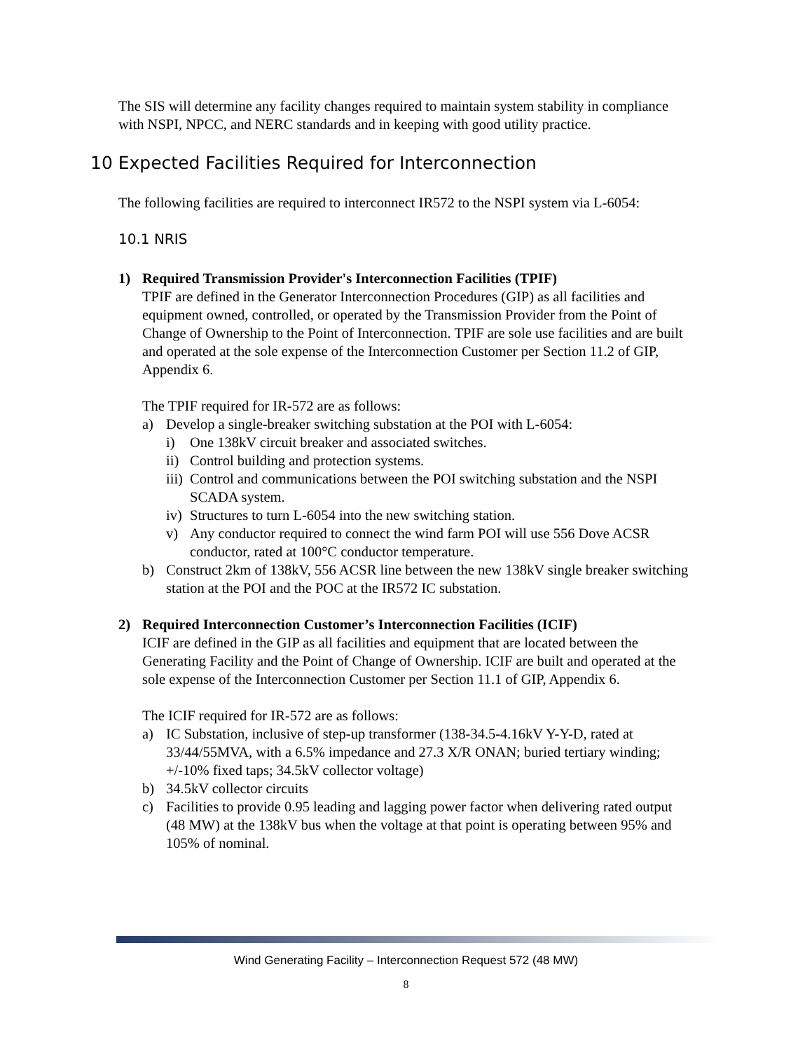The SIS will determine any facility changes required to maintain system stability in compliance with NSPI, NPCC, and NERC standards and in keeping with good utility practice.
10 Expected Facilities Required for Interconnection
The following facilities are required to interconnect IR572 to the NSPI system via L-6054:
10.1 NRIS
1) Required Transmission Provider's Interconnection Facilities (TPIF)
TPIF are defined in the Generator Interconnection Procedures (GIP) as all facilities and equipment owned, controlled, or operated by the Transmission Provider from the Point of Change of Ownership to the Point of Interconnection. TPIF are sole use facilities and are built and operated at the sole expense of the Interconnection Customer per Section 11.2 of GIP, Appendix 6.
The TPIF required for IR-572 are as follows:
a) Develop a single-breaker switching substation at the POI with L-6054:
i) One 138kV circuit breaker and associated switches.
ii)
Control building and protection systems.
iii)
Control and communications between the POI switching substation and the NSPI SCADA system.
iv)
Structures to turn L-6054 into the new switching station.
v) Any conductor required to connect the wind farm POI will use 556 Dove ACSR conductor, rated at 100°C conductor temperature.
b) Construct 2km of 138kV, 556 ACSR line between the new 138kV single breaker switching station at the POI and the POC at the IR572 IC substation.
2) Required Interconnection Customer’s Interconnection Facilities (ICIF)
ICIF are defined in the GIP as all facilities and equipment that are located between the Generating Facility and the Point of Change of Ownership. ICIF are built and operated at the sole expense of the Interconnection Customer per Section 11.1 of GIP, Appendix 6.
The ICIF required for IR-572 are as follows:
a) IC Substation, inclusive of step-up transformer (138-34.5-4.16kV Y-Y-D, rated at 33/44/55MVA, with a 6.5% impedance and 27.3 X/R ONAN; buried tertiary winding; +/-10% fixed taps; 34.5kV collector voltage)
b) 34.5kV collector circuits
c) Facilities to provide 0.95 leading and lagging power factor when delivering rated output (48 MW) at the 138kV bus when the voltage at that point is operating between 95% and 105% of nominal.
Wind Generating Facility – Interconnection Request 572 (48 MW)
8